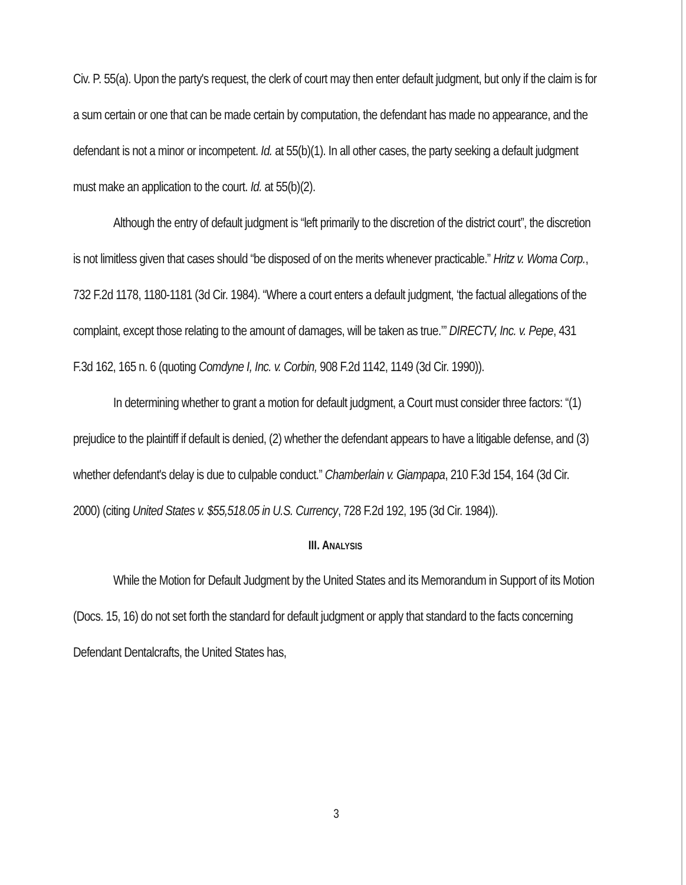Civ. P. 55(a). Upon the party's request, the clerk of court may then enter default judgment, but only if the claim is for a sum certain or one that can be made certain by computation, the defendant has made no appearance, and the defendant is not a minor or incompetent. Id. at 55(b)(1). In all other cases, the party seeking a default judgment must make an application to the court. Id. at 55(b)(2).
Although the entry of default judgment is “left primarily to the discretion of the district court”, the discretion is not limitless given that cases should “be disposed of on the merits whenever practicable.” Hritz v. Woma Corp., 732 F.2d 1178, 1180-1181 (3d Cir. 1984). “Where a court enters a default judgment, ‘the factual allegations of the complaint, except those relating to the amount of damages, will be taken as true.’” DIRECTV, Inc. v. Pepe, 431 F.3d 162, 165 n. 6 (quoting Comdyne I, Inc. v. Corbin, 908 F.2d 1142, 1149 (3d Cir. 1990)).
In determining whether to grant a motion for default judgment, a Court must consider three factors: “(1) prejudice to the plaintiff if default is denied, (2) whether the defendant appears to have a litigable defense, and (3) whether defendant's delay is due to culpable conduct.” Chamberlain v. Giampapa, 210 F.3d 154, 164 (3d Cir. 2000) (citing United States v. $55,518.05 in U.S. Currency, 728 F.2d 192, 195 (3d Cir. 1984)).
III. ANALYSIS
While the Motion for Default Judgment by the United States and its Memorandum in Support of its Motion (Docs. 15, 16) do not set forth the standard for default judgment or apply that standard to the facts concerning Defendant Dentalcrafts, the United States has,
3